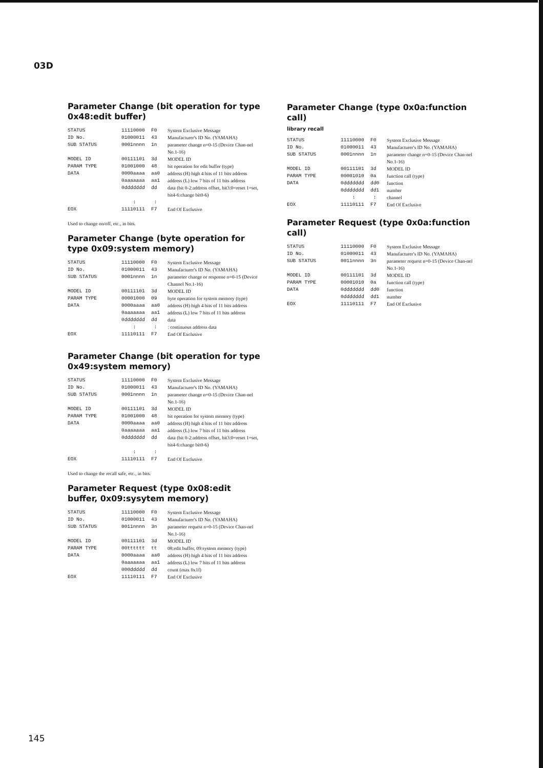03D
Parameter Change (bit operation for type 0x48:edit buffer)
| STATUS | 11110000 | F0 | System Exclusive Message |
| ID No. | 01000011 | 43 | Manufacturer's ID No. (YAMAHA) |
| SUB STATUS | 0001nnnn | 1n | parameter change n=0-15 (Device Chan-nel No.1-16) |
| MODEL ID | 00111101 | 3d | MODEL ID |
| PARAM TYPE | 01001000 | 48 | bit operation for edit buffer (type) |
| DATA | 0000aaaa | aa0 | address (H) high 4 bits of 11 bits address |
| | 0aaaaaaa | aa1 | address (L) low 7 bits of 11 bits address |
| | 0ddddddd | dd | data (bit 0-2:address offset, bit3:0=reset 1=set, bit4-6:change bit0-6) |
| | : | : | |
| EOX | 11110111 | F7 | End Of Exclusive |
Used to change on/off, etc., in bits.
Parameter Change (byte operation for type 0x09:system memory)
| STATUS | 11110000 | F0 | System Exclusive Message |
| ID No. | 01000011 | 43 | Manufacturer's ID No. (YAMAHA) |
| SUB STATUS | 0001nnnn | 1n | parameter change or response n=0-15 (Device Channel No.1-16) |
| MODEL ID | 00111101 | 3d | MODEL ID |
| PARAM TYPE | 00001000 | 09 | byte operation for system memory (type) |
| DATA | 0000aaaa | aa0 | address (H) high 4 bits of 11 bits address |
| | 0aaaaaaa | aa1 | address (L) low 7 bits of 11 bits address |
| | 0ddddddd | dd | data |
| | : | : | : continuous address data |
| EOX | 11110111 | F7 | End Of Exclusive |
Parameter Change (bit operation for type 0x49:system memory)
| STATUS | 11110000 | F0 | System Exclusive Message |
| ID No. | 01000011 | 43 | Manufacturer's ID No. (YAMAHA) |
| SUB STATUS | 0001nnnn | 1n | parameter change n=0-15 (Device Chan-nel No.1-16) |
| MODEL ID | 00111101 | 3d | MODEL ID |
| PARAM TYPE | 01001000 | 48 | bit operation for system memory (type) |
| DATA | 0000aaaa | aa0 | address (H) high 4 bits of 11 bits address |
| | 0aaaaaaa | aa1 | address (L) low 7 bits of 11 bits address |
| | 0ddddddd | dd | data (bit 0-2:address offset, bit3:0=reset 1=set, bit4-6:change bit0-6) |
| | : | : | |
| EOX | 11110111 | F7 | End Of Exclusive |
Used to change the recall safe, etc., in bits.
Parameter Request (type 0x08:edit buffer, 0x09:sysytem memory)
| STATUS | 11110000 | F0 | System Exclusive Message |
| ID No. | 01000011 | 43 | Manufacturer's ID No. (YAMAHA) |
| SUB STATUS | 0011nnnn | 3n | parameter request n=0-15 (Device Chan-nel No.1-16) |
| MODEL ID | 00111101 | 3d | MODEL ID |
| PARAM TYPE | 00tttttt | tt | 08:edit buffer, 09:system memory (type) |
| DATA | 0000aaaa | aa0 | address (H) high 4 bits of 11 bits address |
| | 0aaaaaaa | aa1 | address (L) low 7 bits of 11 bits address |
| | 000ddddd | dd | count (max 0x1f) |
| EOX | 11110111 | F7 | End Of Exclusive |
Parameter Change (type 0x0a:function call)
library recall
| STATUS | 11110000 | F0 | System Exclusive Message |
| ID No. | 01000011 | 43 | Manufacturer's ID No. (YAMAHA) |
| SUB STATUS | 0001nnnn | 1n | parameter change n=0-15 (Device Chan-nel No.1-16) |
| MODEL ID | 00111101 | 3d | MODEL ID |
| PARAM TYPE | 00001010 | 0a | function call (type) |
| DATA | 0ddddddd | dd0 | function |
| | 0ddddddd | dd1 | number |
| | : | : | channel |
| EOX | 11110111 | F7 | End Of Exclusive |
Parameter Request (type 0x0a:function call)
| STATUS | 11110000 | F0 | System Exclusive Message |
| ID No. | 01000011 | 43 | Manufacturer's ID No. (YAMAHA) |
| SUB STATUS | 0011nnnn | 3n | parameter request n=0-15 (Device Chan-nel No.1-16) |
| MODEL ID | 00111101 | 3d | MODEL ID |
| PARAM TYPE | 00001010 | 0a | function call (type) |
| DATA | 0ddddddd | dd0 | function |
| | 0ddddddd | dd1 | number |
| EOX | 11110111 | F7 | End Of Exclusive |
145